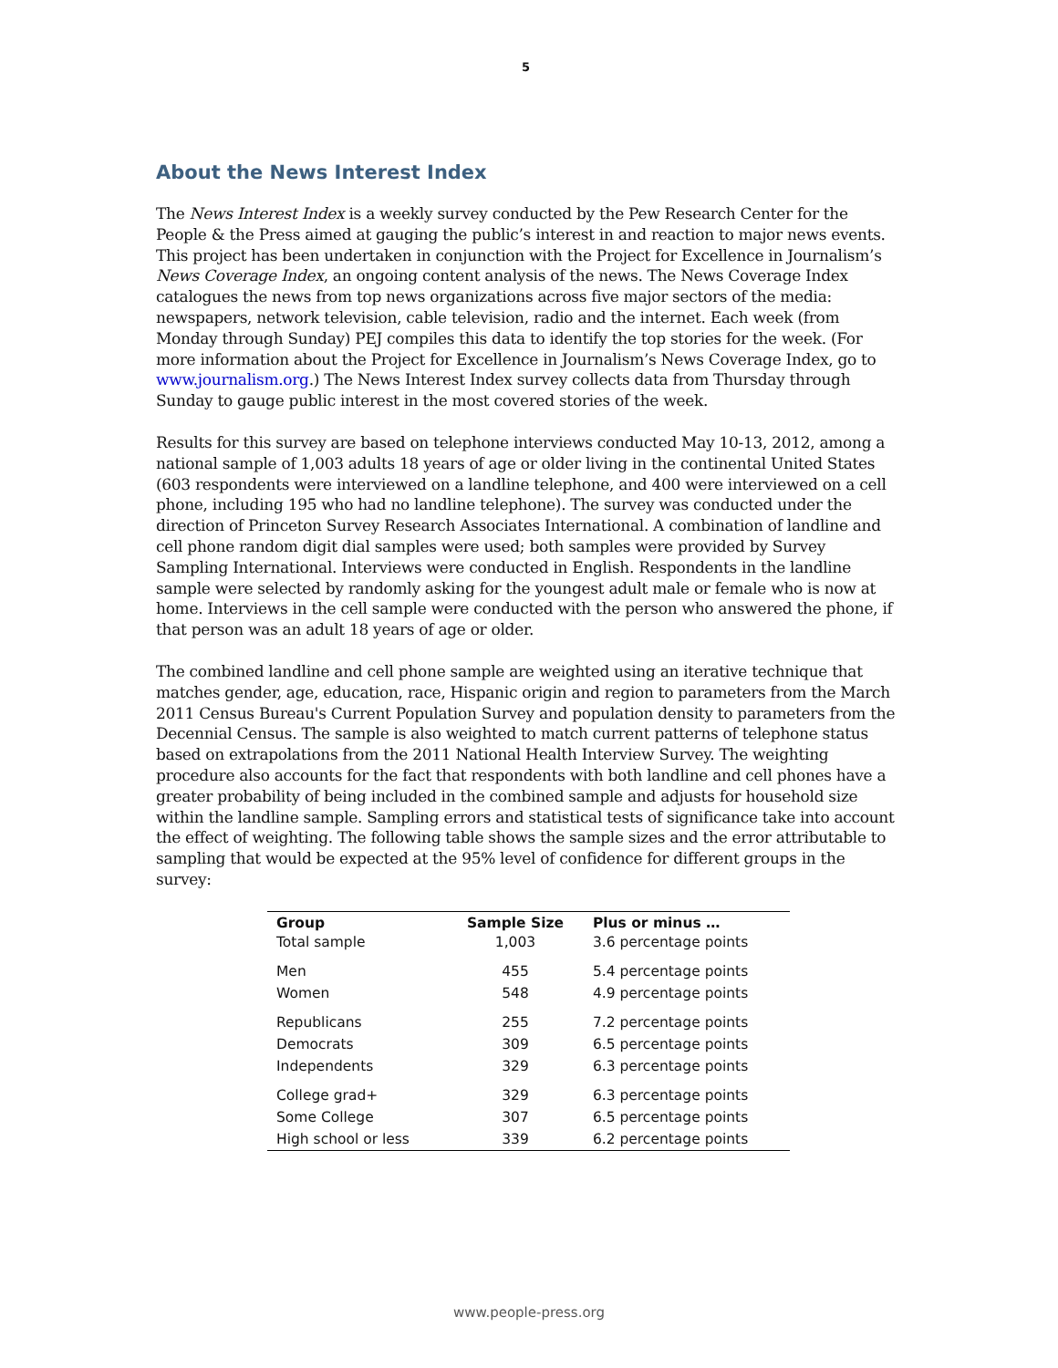5
About the News Interest Index
The News Interest Index is a weekly survey conducted by the Pew Research Center for the People & the Press aimed at gauging the public’s interest in and reaction to major news events. This project has been undertaken in conjunction with the Project for Excellence in Journalism’s News Coverage Index, an ongoing content analysis of the news. The News Coverage Index catalogues the news from top news organizations across five major sectors of the media: newspapers, network television, cable television, radio and the internet. Each week (from Monday through Sunday) PEJ compiles this data to identify the top stories for the week. (For more information about the Project for Excellence in Journalism’s News Coverage Index, go to www.journalism.org.) The News Interest Index survey collects data from Thursday through Sunday to gauge public interest in the most covered stories of the week.
Results for this survey are based on telephone interviews conducted May 10-13, 2012, among a national sample of 1,003 adults 18 years of age or older living in the continental United States (603 respondents were interviewed on a landline telephone, and 400 were interviewed on a cell phone, including 195 who had no landline telephone). The survey was conducted under the direction of Princeton Survey Research Associates International. A combination of landline and cell phone random digit dial samples were used; both samples were provided by Survey Sampling International. Interviews were conducted in English. Respondents in the landline sample were selected by randomly asking for the youngest adult male or female who is now at home. Interviews in the cell sample were conducted with the person who answered the phone, if that person was an adult 18 years of age or older.
The combined landline and cell phone sample are weighted using an iterative technique that matches gender, age, education, race, Hispanic origin and region to parameters from the March 2011 Census Bureau's Current Population Survey and population density to parameters from the Decennial Census. The sample is also weighted to match current patterns of telephone status based on extrapolations from the 2011 National Health Interview Survey. The weighting procedure also accounts for the fact that respondents with both landline and cell phones have a greater probability of being included in the combined sample and adjusts for household size within the landline sample. Sampling errors and statistical tests of significance take into account the effect of weighting. The following table shows the sample sizes and the error attributable to sampling that would be expected at the 95% level of confidence for different groups in the survey:
| Group | Sample Size | Plus or minus … |
| --- | --- | --- |
| Total sample | 1,003 | 3.6 percentage points |
| Men | 455 | 5.4 percentage points |
| Women | 548 | 4.9 percentage points |
| Republicans | 255 | 7.2 percentage points |
| Democrats | 309 | 6.5 percentage points |
| Independents | 329 | 6.3 percentage points |
| College grad+ | 329 | 6.3 percentage points |
| Some College | 307 | 6.5 percentage points |
| High school or less | 339 | 6.2 percentage points |
www.people-press.org